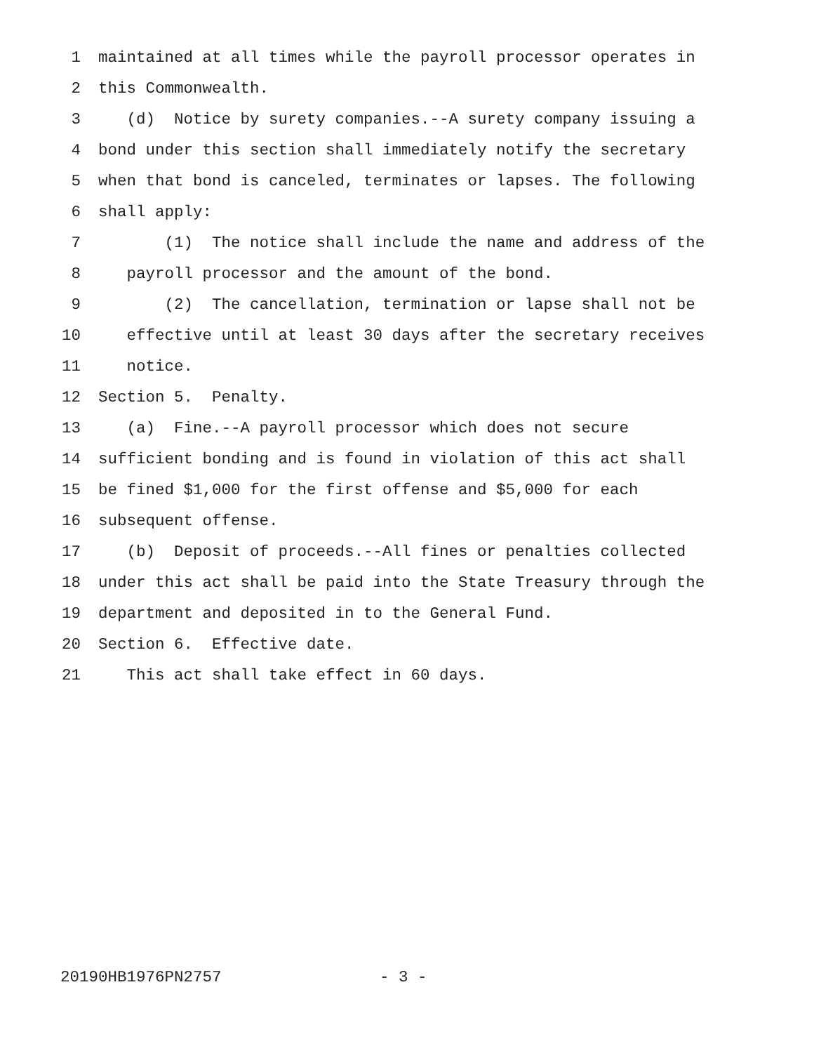1 maintained at all times while the payroll processor operates in
2 this Commonwealth.
3 (d) Notice by surety companies.--A surety company issuing a
4 bond under this section shall immediately notify the secretary
5 when that bond is canceled, terminates or lapses. The following
6 shall apply:
7 (1) The notice shall include the name and address of the
8 payroll processor and the amount of the bond.
9 (2) The cancellation, termination or lapse shall not be
10 effective until at least 30 days after the secretary receives
11 notice.
12 Section 5. Penalty.
13 (a) Fine.--A payroll processor which does not secure
14 sufficient bonding and is found in violation of this act shall
15 be fined $1,000 for the first offense and $5,000 for each
16 subsequent offense.
17 (b) Deposit of proceeds.--All fines or penalties collected
18 under this act shall be paid into the State Treasury through the
19 department and deposited in to the General Fund.
20 Section 6. Effective date.
21 This act shall take effect in 60 days.
20190HB1976PN2757 - 3 -